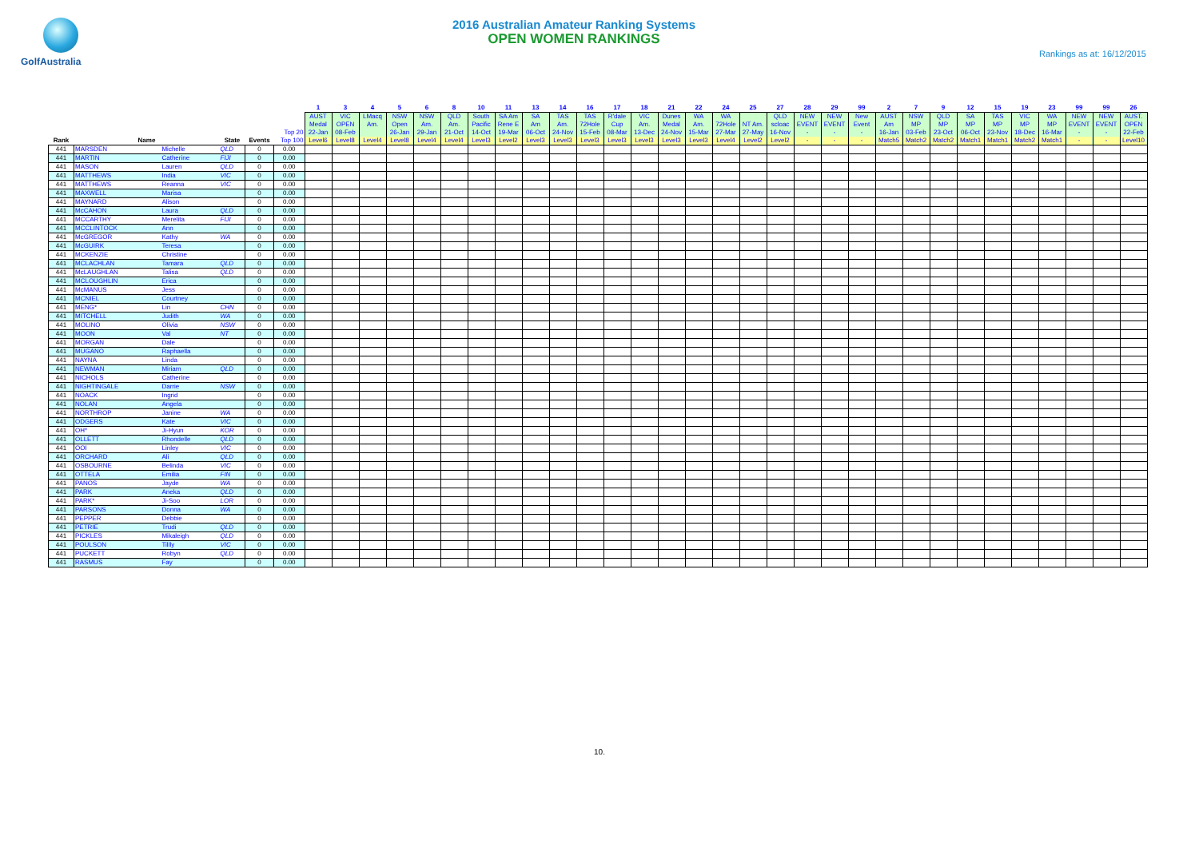GolfAustralia
2016 Australian Amateur Ranking Systems
OPEN WOMEN RANKINGS
Rankings as at: 16/12/2015
| | | | | | | 1 | 3 | 4 | 5 | 6 | 8 | 10 | 11 | 13 | 14 | 16 | 17 | 18 | 21 | 22 | 24 | 25 | 27 | 28 | 29 | 99 | 2 | 7 | 9 | 12 | 15 | 19 | 23 | 99 | 99 | 26 |
| --- | --- | --- | --- | --- | --- | --- | --- | --- | --- | --- | --- | --- | --- | --- | --- | --- | --- | --- | --- | --- | --- | --- | --- | --- | --- | --- | --- | --- | --- | --- | --- | --- | --- | --- | --- | --- |
| Rank | Name | | State | Events | Top 20 Top 100 | AUST Medal 22-Jan Level6 | VIC OPEN 08-Feb Level8 | LMacq Am. Level4 | NSW Open 26-Jan Level8 | NSW Am. 29-Jan Level4 | QLD Am. 21-Oct Level4 | South Pacific 14-Oct Level3 | SA Am Rene E 19-Mar Level2 | SA Am 06-Oct Level3 | TAS Am. 24-Nov Level3 | TAS 72Hole 15-Feb Level3 | R'dale Cup 08-Mar Level3 | VIC Am. 13-Dec Level3 | Dunes Medal 24-Nov Level3 | WA Am. 15-Mar Level3 | WA 72Hole 27-Mar Level4 | NT Am. 27-May Level2 | QLD scloac 16-Nov Level2 | NEW EVENT - - | NEW EVENT - - | New Event - - | AUST Am 16-Jan Match5 | NSW MP 03-Feb Match2 | QLD MP 23-Oct Match2 | SA MP 06-Oct Match1 | TAS MP 23-Nov Match1 | VIC MP 18-Dec Match2 | WA MP 16-Mar Match1 | NEW EVENT - - | NEW EVENT - - | AUST. OPEN 22-Feb Level10 |
| 441 | MARSDEN | Michelle | QLD | 0 | 0.00 | | | | | | | | | | | | | | | | | | | | | | | | | | | | | | | |
| 441 | MARTIN | Catherine | FIJI | 0 | 0.00 | | | | | | | | | | | | | | | | | | | | | | | | | | | | | | | |
| 441 | MASON | Lauren | QLD | 0 | 0.00 | | | | | | | | | | | | | | | | | | | | | | | | | | | | | | | |
| 441 | MATTHEWS | India | VIC | 0 | 0.00 | | | | | | | | | | | | | | | | | | | | | | | | | | | | | | | |
| 441 | MATTHEWS | Reanna | VIC | 0 | 0.00 | | | | | | | | | | | | | | | | | | | | | | | | | | | | | | | |
| 441 | MAXWELL | Marisa | | 0 | 0.00 | | | | | | | | | | | | | | | | | | | | | | | | | | | | | | | |
| 441 | MAYNARD | Alison | | 0 | 0.00 | | | | | | | | | | | | | | | | | | | | | | | | | | | | | | | |
| 441 | McCAHON | Laura | QLD | 0 | 0.00 | | | | | | | | | | | | | | | | | | | | | | | | | | | | | | | |
| 441 | MCCARTHY | Merelita | FIJI | 0 | 0.00 | | | | | | | | | | | | | | | | | | | | | | | | | | | | | | | |
| 441 | MCCLINTOCK | Ann | | 0 | 0.00 | | | | | | | | | | | | | | | | | | | | | | | | | | | | | | | |
| 441 | McGREGOR | Kathy | WA | 0 | 0.00 | | | | | | | | | | | | | | | | | | | | | | | | | | | | | | | |
| 441 | McGUIRK | Teresa | | 0 | 0.00 | | | | | | | | | | | | | | | | | | | | | | | | | | | | | | | |
| 441 | MCKENZIE | Christine | | 0 | 0.00 | | | | | | | | | | | | | | | | | | | | | | | | | | | | | | | |
| 441 | MCLACHLAN | Tamara | QLD | 0 | 0.00 | | | | | | | | | | | | | | | | | | | | | | | | | | | | | | | |
| 441 | McLAUGHLAN | Talisa | QLD | 0 | 0.00 | | | | | | | | | | | | | | | | | | | | | | | | | | | | | | | |
| 441 | MCLOUGHLIN | Erica | | 0 | 0.00 | | | | | | | | | | | | | | | | | | | | | | | | | | | | | | | |
| 441 | McMANUS | Jess | | 0 | 0.00 | | | | | | | | | | | | | | | | | | | | | | | | | | | | | | | |
| 441 | MCNIEL | Courtney | | 0 | 0.00 | | | | | | | | | | | | | | | | | | | | | | | | | | | | | | | |
| 441 | MENG* | Lin | CHN | 0 | 0.00 | | | | | | | | | | | | | | | | | | | | | | | | | | | | | | | |
| 441 | MITCHELL | Judith | WA | 0 | 0.00 | | | | | | | | | | | | | | | | | | | | | | | | | | | | | | | |
| 441 | MOLINO | Olivia | NSW | 0 | 0.00 | | | | | | | | | | | | | | | | | | | | | | | | | | | | | | | |
| 441 | MOON | Val | NT | 0 | 0.00 | | | | | | | | | | | | | | | | | | | | | | | | | | | | | | | |
| 441 | MORGAN | Dale | | 0 | 0.00 | | | | | | | | | | | | | | | | | | | | | | | | | | | | | | | |
| 441 | MUGANO | Raphaella | | 0 | 0.00 | | | | | | | | | | | | | | | | | | | | | | | | | | | | | | | |
| 441 | NAYNA | Linda | | 0 | 0.00 | | | | | | | | | | | | | | | | | | | | | | | | | | | | | | | |
| 441 | NEWMAN | Miriam | QLD | 0 | 0.00 | | | | | | | | | | | | | | | | | | | | | | | | | | | | | | | |
| 441 | NICHOLS | Catherine | | 0 | 0.00 | | | | | | | | | | | | | | | | | | | | | | | | | | | | | | | |
| 441 | NIGHTINGALE | Darrie | NSW | 0 | 0.00 | | | | | | | | | | | | | | | | | | | | | | | | | | | | | | | |
| 441 | NOACK | Ingrid | | 0 | 0.00 | | | | | | | | | | | | | | | | | | | | | | | | | | | | | | | |
| 441 | NOLAN | Angela | | 0 | 0.00 | | | | | | | | | | | | | | | | | | | | | | | | | | | | | | | |
| 441 | NORTHROP | Janine | WA | 0 | 0.00 | | | | | | | | | | | | | | | | | | | | | | | | | | | | | | | |
| 441 | ODGERS | Kate | VIC | 0 | 0.00 | | | | | | | | | | | | | | | | | | | | | | | | | | | | | | | |
| 441 | OH* | Ji-Hyun | KOR | 0 | 0.00 | | | | | | | | | | | | | | | | | | | | | | | | | | | | | | | |
| 441 | OLLETT | Rhondelle | QLD | 0 | 0.00 | | | | | | | | | | | | | | | | | | | | | | | | | | | | | | | |
| 441 | OOI | Linley | VIC | 0 | 0.00 | | | | | | | | | | | | | | | | | | | | | | | | | | | | | | | |
| 441 | ORCHARD | Ali | QLD | 0 | 0.00 | | | | | | | | | | | | | | | | | | | | | | | | | | | | | | | |
| 441 | OSBOURNE | Belinda | VIC | 0 | 0.00 | | | | | | | | | | | | | | | | | | | | | | | | | | | | | | | |
| 441 | OTTELA | Emilia | FIN | 0 | 0.00 | | | | | | | | | | | | | | | | | | | | | | | | | | | | | | | |
| 441 | PANOS | Jayde | WA | 0 | 0.00 | | | | | | | | | | | | | | | | | | | | | | | | | | | | | | | |
| 441 | PARK | Aneka | QLD | 0 | 0.00 | | | | | | | | | | | | | | | | | | | | | | | | | | | | | | | |
| 441 | PARK* | Ji-Soo | LOR | 0 | 0.00 | | | | | | | | | | | | | | | | | | | | | | | | | | | | | | | |
| 441 | PARSONS | Donna | WA | 0 | 0.00 | | | | | | | | | | | | | | | | | | | | | | | | | | | | | | | |
| 441 | PEPPER | Debbie | | 0 | 0.00 | | | | | | | | | | | | | | | | | | | | | | | | | | | | | | | |
| 441 | PETRIE | Trudi | QLD | 0 | 0.00 | | | | | | | | | | | | | | | | | | | | | | | | | | | | | | | |
| 441 | PICKLES | Mikaleigh | QLD | 0 | 0.00 | | | | | | | | | | | | | | | | | | | | | | | | | | | | | | | |
| 441 | POULSON | Tillly | VIC | 0 | 0.00 | | | | | | | | | | | | | | | | | | | | | | | | | | | | | | | |
| 441 | PUCKETT | Robyn | QLD | 0 | 0.00 | | | | | | | | | | | | | | | | | | | | | | | | | | | | | | | |
| 441 | RASMUS | Fay | | 0 | 0.00 | | | | | | | | | | | | | | | | | | | | | | | | | | | | | | | |
10.